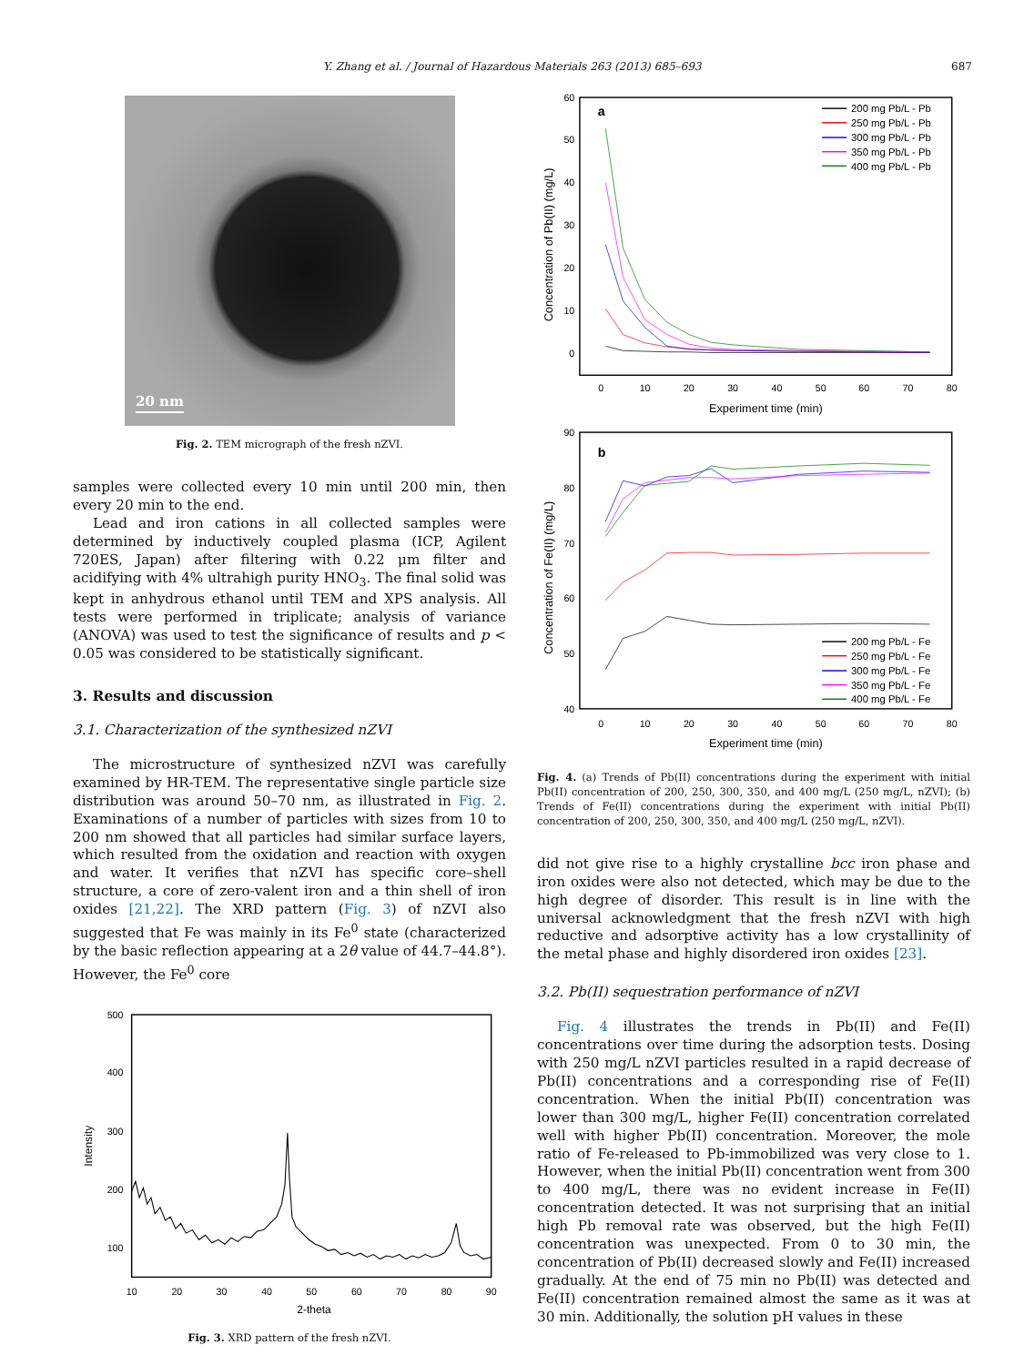Y. Zhang et al. / Journal of Hazardous Materials 263 (2013) 685–693 687
20 nm
Fig. 2. TEM micrograph of the fresh nZVI.
samples were collected every 10 min until 200 min, then every 20 min to the end.
Lead and iron cations in all collected samples were determined by inductively coupled plasma (ICP, Agilent 720ES, Japan) after filtering with 0.22 μm filter and acidifying with 4% ultrahigh purity HNO<sub>3</sub>. The final solid was kept in anhydrous ethanol until TEM and XPS analysis. All tests were performed in triplicate; analysis of variance (ANOVA) was used to test the significance of results and p < 0.05 was considered to be statistically significant.
3. Results and discussion
3.1. Characterization of the synthesized nZVI
The microstructure of synthesized nZVI was carefully examined by HR-TEM. The representative single particle size distribution was around 50–70 nm, as illustrated in Fig. 2. Examinations of a number of particles with sizes from 10 to 200 nm showed that all particles had similar surface layers, which resulted from the oxidation and reaction with oxygen and water. It verifies that nZVI has specific core–shell structure, a core of zero-valent iron and a thin shell of iron oxides [21,22]. The XRD pattern (Fig. 3) of nZVI also suggested that Fe was mainly in its Fe<sup>0</sup> state (characterized by the basic reflection appearing at a 2θ value of 44.7–44.8°). However, the Fe<sup>0</sup> core
500
400
300
200
100
10
20
30
40
50
60
70
80
90
2-theta
Intensity
Fig. 3. XRD pattern of the fresh nZVI.
a
60
50
40
30
20
10
0
0
10
20
30
40
50
60
70
80
Experiment time (min)
Concentration of Pb(II) (mg/L)
200 mg Pb/L - Pb
250 mg Pb/L - Pb
300 mg Pb/L - Pb
350 mg Pb/L - Pb
400 mg Pb/L - Pb
b
90
80
70
60
50
40
0
10
20
30
40
50
60
70
80
Experiment time (min)
Concentration of Fe(II) (mg/L)
200 mg Pb/L - Fe
250 mg Pb/L - Fe
300 mg Pb/L - Fe
350 mg Pb/L - Fe
400 mg Pb/L - Fe
Fig. 4. (a) Trends of Pb(II) concentrations during the experiment with initial Pb(II) concentration of 200, 250, 300, 350, and 400 mg/L (250 mg/L, nZVI); (b) Trends of Fe(II) concentrations during the experiment with initial Pb(II) concentration of 200, 250, 300, 350, and 400 mg/L (250 mg/L, nZVI).
did not give rise to a highly crystalline bcc iron phase and iron oxides were also not detected, which may be due to the high degree of disorder. This result is in line with the universal acknowledgment that the fresh nZVI with high reductive and adsorptive activity has a low crystallinity of the metal phase and highly disordered iron oxides [23].
3.2. Pb(II) sequestration performance of nZVI
Fig. 4 illustrates the trends in Pb(II) and Fe(II) concentrations over time during the adsorption tests. Dosing with 250 mg/L nZVI particles resulted in a rapid decrease of Pb(II) concentrations and a corresponding rise of Fe(II) concentration. When the initial Pb(II) concentration was lower than 300 mg/L, higher Fe(II) concentration correlated well with higher Pb(II) concentration. Moreover, the mole ratio of Fe-released to Pb-immobilized was very close to 1. However, when the initial Pb(II) concentration went from 300 to 400 mg/L, there was no evident increase in Fe(II) concentration detected. It was not surprising that an initial high Pb removal rate was observed, but the high Fe(II) concentration was unexpected. From 0 to 30 min, the concentration of Pb(II) decreased slowly and Fe(II) increased gradually. At the end of 75 min no Pb(II) was detected and Fe(II) concentration remained almost the same as it was at 30 min. Additionally, the solution pH values in these